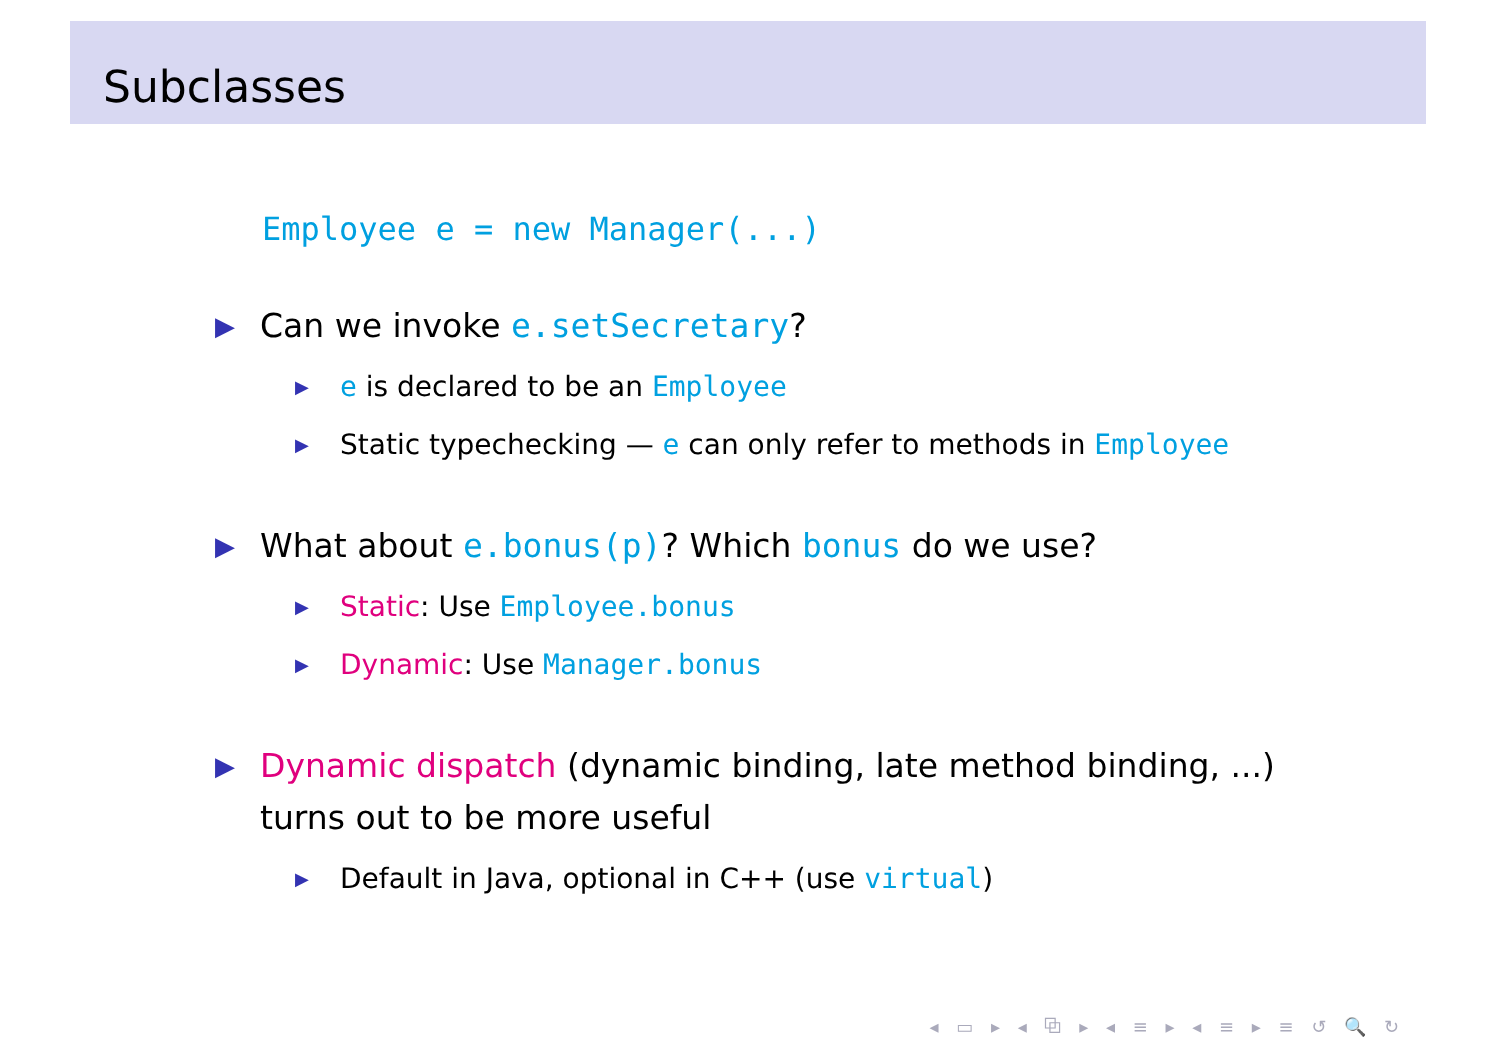Subclasses
Employee e = new Manager(...)
▶ Can we invoke e.setSecretary?
▶ e is declared to be an Employee
▶ Static typechecking — e can only refer to methods in Employee
▶ What about e.bonus(p)? Which bonus do we use?
▶ Static: Use Employee.bonus
▶ Dynamic: Use Manager.bonus
▶ Dynamic dispatch (dynamic binding, late method binding, ...) turns out to be more useful
▶ Default in Java, optional in C++ (use virtual)
◂ ▭ ▸ ◂ ⧉ ▸ ◂ ≡ ▸ ◂ ≡ ▸ ≡ ↺ 🔍 ↻